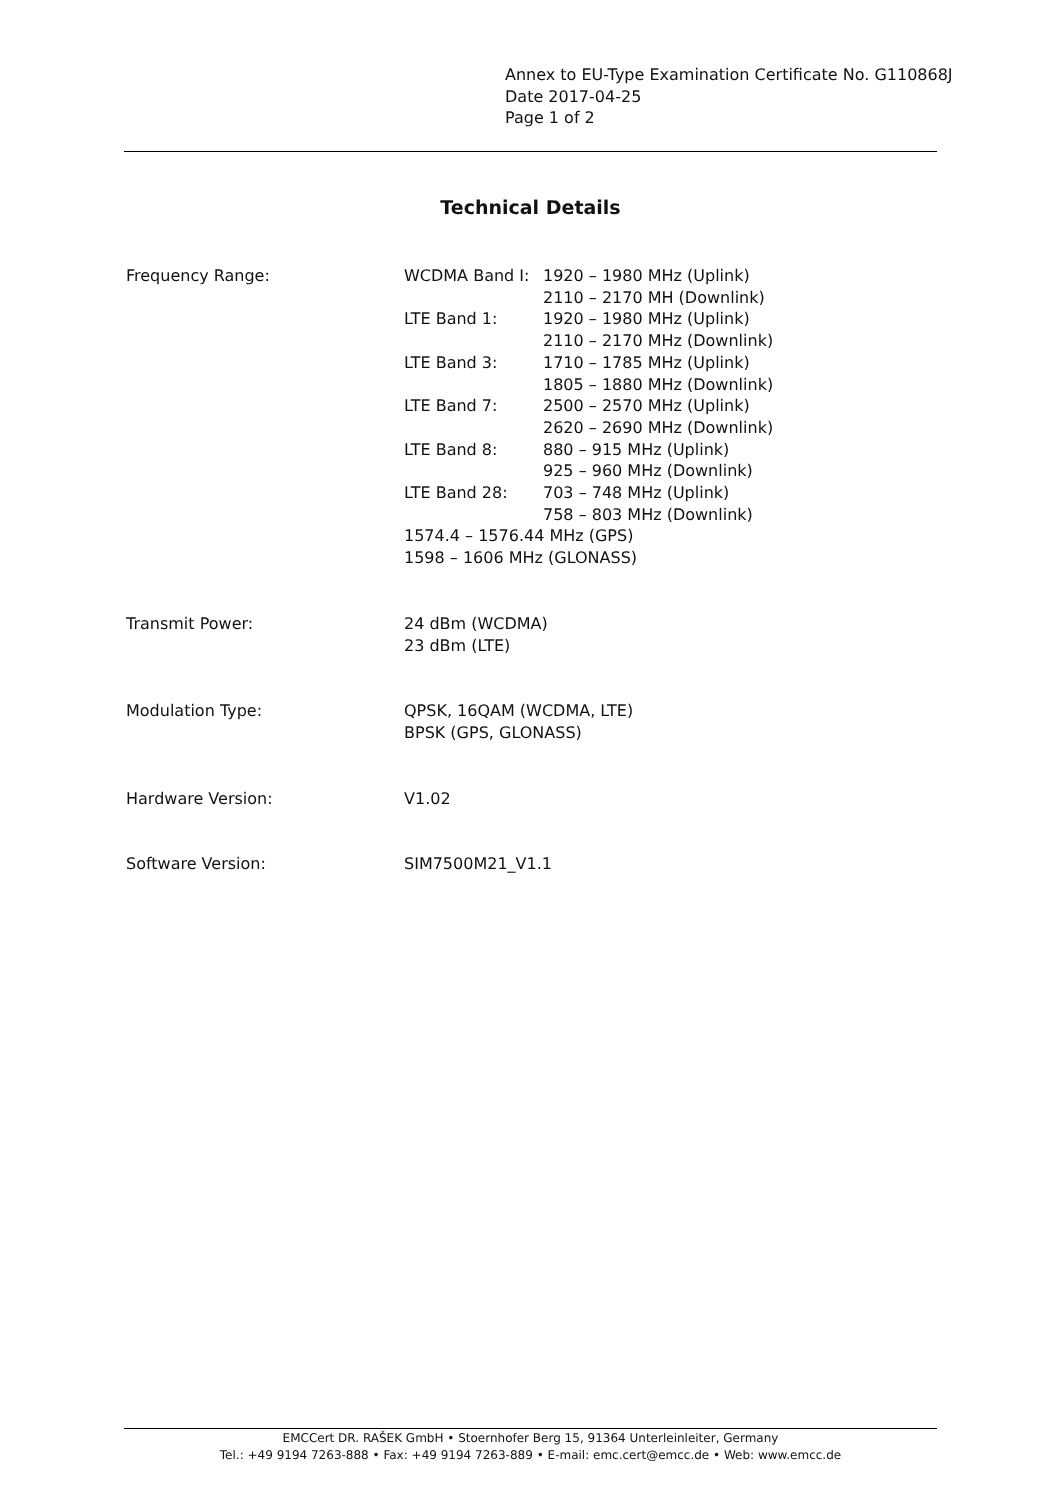Annex to EU-Type Examination Certificate No. G110868J
Date 2017-04-25
Page 1 of 2
Technical Details
| Frequency Range: | WCDMA Band I: | 1920 – 1980 MHz (Uplink) |
| | | 2110 – 2170 MH (Downlink) |
| | LTE Band 1: | 1920 – 1980 MHz (Uplink) |
| | | 2110 – 2170 MHz (Downlink) |
| | LTE Band 3: | 1710 – 1785 MHz (Uplink) |
| | | 1805 – 1880 MHz (Downlink) |
| | LTE Band 7: | 2500 – 2570 MHz (Uplink) |
| | | 2620 – 2690 MHz (Downlink) |
| | LTE Band 8: | 880 – 915 MHz (Uplink) |
| | | 925 – 960 MHz (Downlink) |
| | LTE Band 28: | 703 – 748 MHz (Uplink) |
| | | 758 – 803 MHz (Downlink) |
| | 1574.4 – 1576.44 MHz (GPS) | |
| | 1598 – 1606 MHz (GLONASS) | |
| Transmit Power: | 24 dBm (WCDMA) 23 dBm (LTE) | |
| Modulation Type: | QPSK, 16QAM (WCDMA, LTE) BPSK (GPS, GLONASS) | |
| Hardware Version: | V1.02 | |
| Software Version: | SIM7500M21_V1.1 | |
EMCCert DR. RAŠEK GmbH • Stoernhofer Berg 15, 91364 Unterleinleiter, Germany
Tel.: +49 9194 7263-888 • Fax: +49 9194 7263-889 • E-mail: emc.cert@emcc.de • Web: www.emcc.de